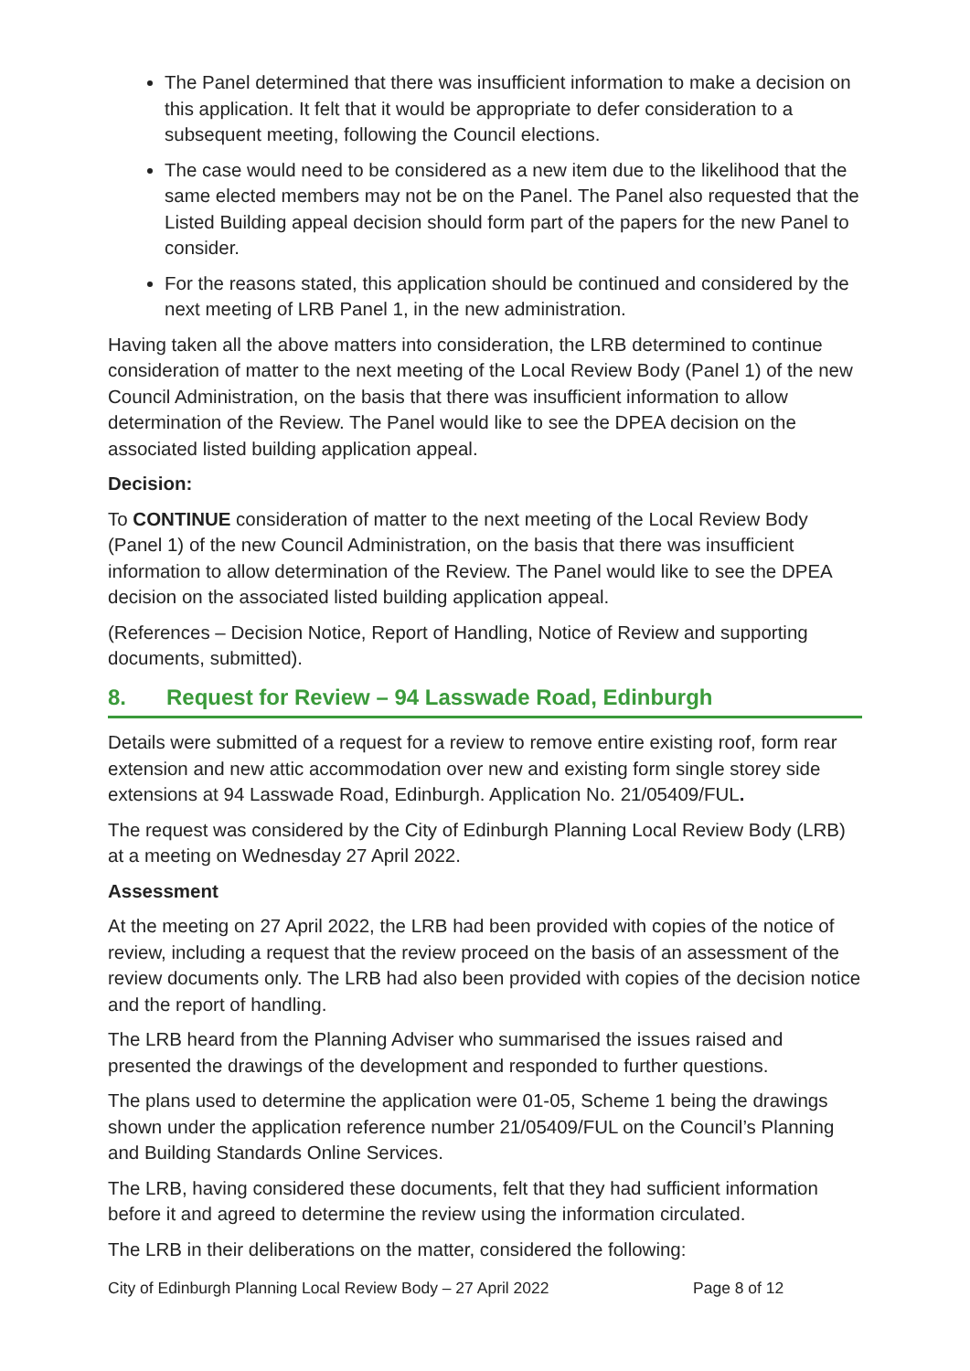The Panel determined that there was insufficient information to make a decision on this application. It felt that it would be appropriate to defer consideration to a subsequent meeting, following the Council elections.
The case would need to be considered as a new item due to the likelihood that the same elected members may not be on the Panel. The Panel also requested that the Listed Building appeal decision should form part of the papers for the new Panel to consider.
For the reasons stated, this application should be continued and considered by the next meeting of LRB Panel 1, in the new administration.
Having taken all the above matters into consideration, the LRB determined to continue consideration of matter to the next meeting of the Local Review Body (Panel 1) of the new Council Administration, on the basis that there was insufficient information to allow determination of the Review. The Panel would like to see the DPEA decision on the associated listed building application appeal.
Decision:
To CONTINUE consideration of matter to the next meeting of the Local Review Body (Panel 1) of the new Council Administration, on the basis that there was insufficient information to allow determination of the Review. The Panel would like to see the DPEA decision on the associated listed building application appeal.
(References – Decision Notice, Report of Handling, Notice of Review and supporting documents, submitted).
8. Request for Review – 94 Lasswade Road, Edinburgh
Details were submitted of a request for a review to remove entire existing roof, form rear extension and new attic accommodation over new and existing form single storey side extensions at 94 Lasswade Road, Edinburgh. Application No. 21/05409/FUL.
The request was considered by the City of Edinburgh Planning Local Review Body (LRB) at a meeting on Wednesday 27 April 2022.
Assessment
At the meeting on 27 April 2022, the LRB had been provided with copies of the notice of review, including a request that the review proceed on the basis of an assessment of the review documents only. The LRB had also been provided with copies of the decision notice and the report of handling.
The LRB heard from the Planning Adviser who summarised the issues raised and presented the drawings of the development and responded to further questions.
The plans used to determine the application were 01-05, Scheme 1 being the drawings shown under the application reference number 21/05409/FUL on the Council’s Planning and Building Standards Online Services.
The LRB, having considered these documents, felt that they had sufficient information before it and agreed to determine the review using the information circulated.
The LRB in their deliberations on the matter, considered the following:
City of Edinburgh Planning Local Review Body – 27 April 2022 Page 8 of 12